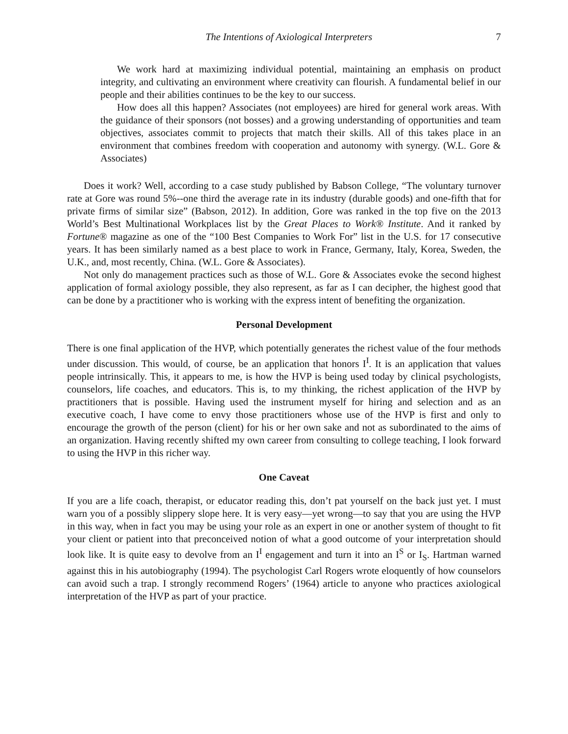The Intentions of Axiological Interpreters 7
We work hard at maximizing individual potential, maintaining an emphasis on product integrity, and cultivating an environment where creativity can flourish. A fundamental belief in our people and their abilities continues to be the key to our success.
How does all this happen? Associates (not employees) are hired for general work areas. With the guidance of their sponsors (not bosses) and a growing understanding of opportunities and team objectives, associates commit to projects that match their skills. All of this takes place in an environment that combines freedom with cooperation and autonomy with synergy. (W.L. Gore & Associates)
Does it work? Well, according to a case study published by Babson College, “The voluntary turnover rate at Gore was round 5%--one third the average rate in its industry (durable goods) and one-fifth that for private firms of similar size” (Babson, 2012). In addition, Gore was ranked in the top five on the 2013 World’s Best Multinational Workplaces list by the Great Places to Work® Institute. And it ranked by Fortune® magazine as one of the “100 Best Companies to Work For” list in the U.S. for 17 consecutive years. It has been similarly named as a best place to work in France, Germany, Italy, Korea, Sweden, the U.K., and, most recently, China. (W.L. Gore & Associates).
Not only do management practices such as those of W.L. Gore & Associates evoke the second highest application of formal axiology possible, they also represent, as far as I can decipher, the highest good that can be done by a practitioner who is working with the express intent of benefiting the organization.
Personal Development
There is one final application of the HVP, which potentially generates the richest value of the four methods under discussion. This would, of course, be an application that honors I<sup>I</sup>. It is an application that values people intrinsically. This, it appears to me, is how the HVP is being used today by clinical psychologists, counselors, life coaches, and educators. This is, to my thinking, the richest application of the HVP by practitioners that is possible. Having used the instrument myself for hiring and selection and as an executive coach, I have come to envy those practitioners whose use of the HVP is first and only to encourage the growth of the person (client) for his or her own sake and not as subordinated to the aims of an organization. Having recently shifted my own career from consulting to college teaching, I look forward to using the HVP in this richer way.
One Caveat
If you are a life coach, therapist, or educator reading this, don’t pat yourself on the back just yet. I must warn you of a possibly slippery slope here. It is very easy—yet wrong—to say that you are using the HVP in this way, when in fact you may be using your role as an expert in one or another system of thought to fit your client or patient into that preconceived notion of what a good outcome of your interpretation should look like. It is quite easy to devolve from an I<sup>I</sup> engagement and turn it into an I<sup>S</sup> or I<sub>S</sub>. Hartman warned against this in his autobiography (1994). The psychologist Carl Rogers wrote eloquently of how counselors can avoid such a trap. I strongly recommend Rogers’ (1964) article to anyone who practices axiological interpretation of the HVP as part of your practice.